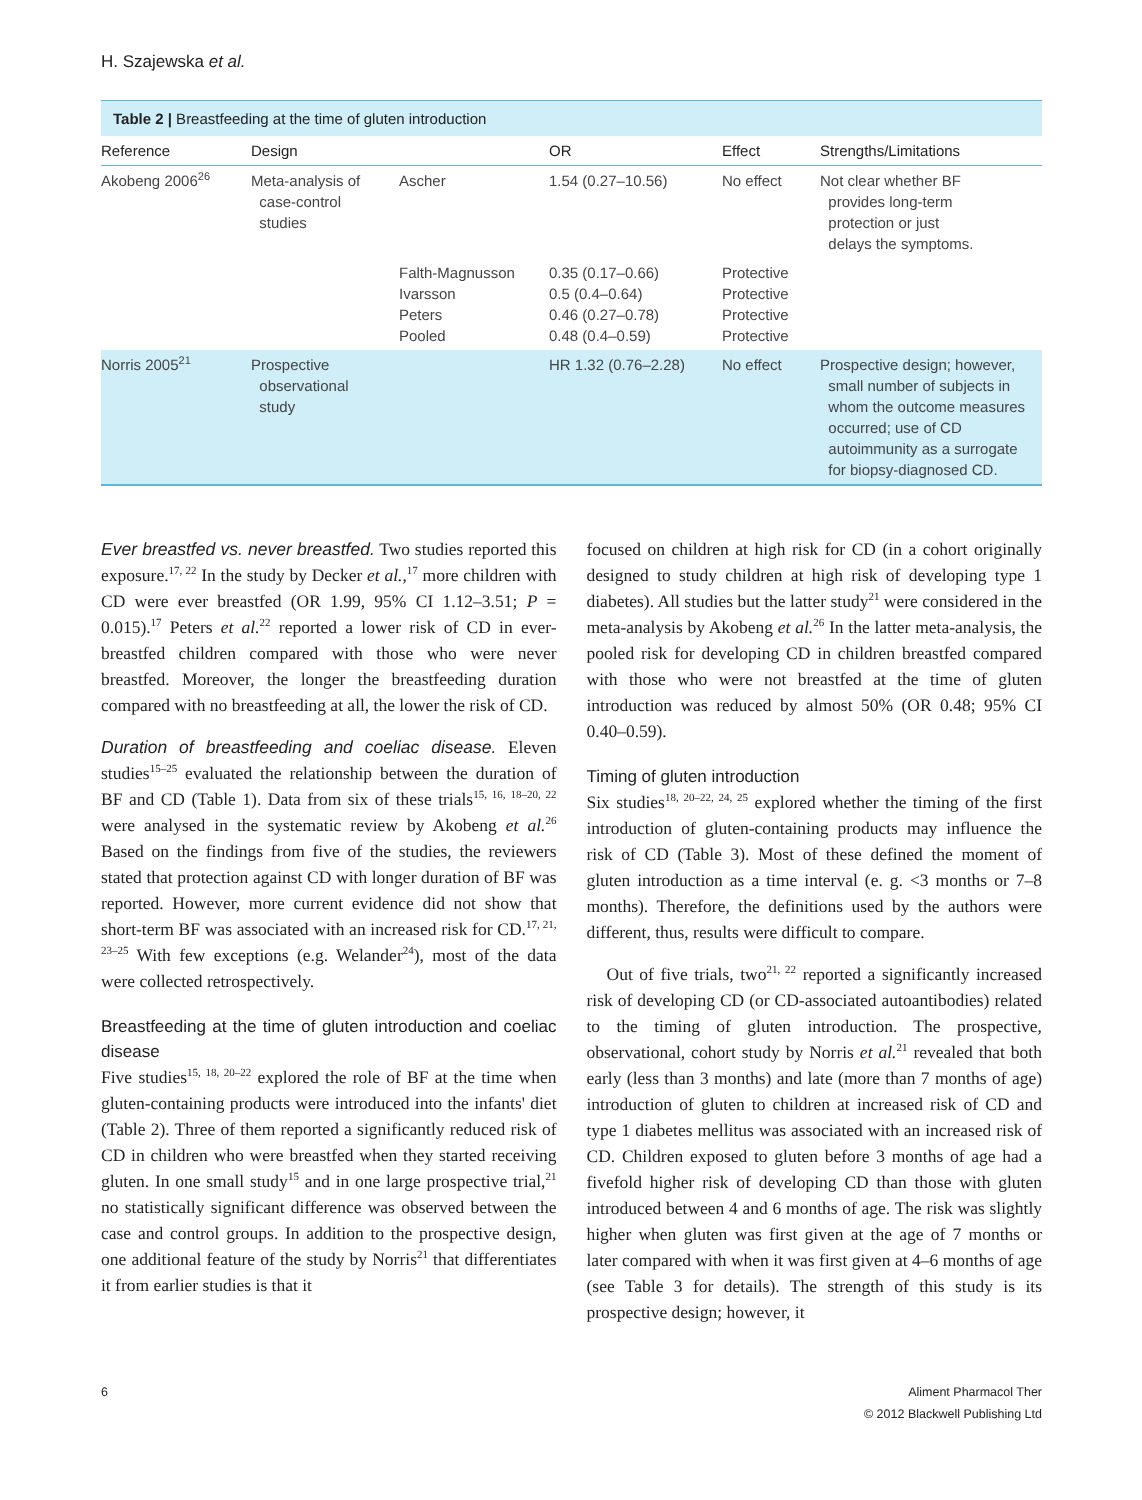H. Szajewska et al.
Table 2 | Breastfeeding at the time of gluten introduction
| Reference | Design | | OR | Effect | Strengths/Limitations |
| --- | --- | --- | --- | --- | --- |
| Akobeng 2006<sup>26</sup> | Meta-analysis of case-control studies | Ascher | 1.54 (0.27–10.56) | No effect | Not clear whether BF provides long-term protection or just delays the symptoms. |
| | | Falth-Magnusson Ivarsson Peters Pooled | 0.35 (0.17–0.66) 0.5 (0.4–0.64) 0.46 (0.27–0.78) 0.48 (0.4–0.59) | Protective Protective Protective Protective | |
| Norris 2005<sup>21</sup> | Prospective observational study | | HR 1.32 (0.76–2.28) | No effect | Prospective design; however, small number of subjects in whom the outcome measures occurred; use of CD autoimmunity as a surrogate for biopsy-diagnosed CD. |
Ever breastfed vs. never breastfed. Two studies reported this exposure.<sup>17, 22</sup> In the study by Decker et al.,<sup>17</sup> more children with CD were ever breastfed (OR 1.99, 95% CI 1.12–3.51; P = 0.015).<sup>17</sup> Peters et al.<sup>22</sup> reported a lower risk of CD in ever-breastfed children compared with those who were never breastfed. Moreover, the longer the breastfeeding duration compared with no breastfeeding at all, the lower the risk of CD.
Duration of breastfeeding and coeliac disease. Eleven studies<sup>15–25</sup> evaluated the relationship between the duration of BF and CD (Table 1). Data from six of these trials<sup>15, 16, 18–20, 22</sup> were analysed in the systematic review by Akobeng et al.<sup>26</sup> Based on the findings from five of the studies, the reviewers stated that protection against CD with longer duration of BF was reported. However, more current evidence did not show that short-term BF was associated with an increased risk for CD.<sup>17, 21, 23–25</sup> With few exceptions (e.g. Welander<sup>24</sup>), most of the data were collected retrospectively.
Breastfeeding at the time of gluten introduction and coeliac disease
Five studies<sup>15, 18, 20–22</sup> explored the role of BF at the time when gluten-containing products were introduced into the infants' diet (Table 2). Three of them reported a significantly reduced risk of CD in children who were breastfed when they started receiving gluten. In one small study<sup>15</sup> and in one large prospective trial,<sup>21</sup> no statistically significant difference was observed between the case and control groups. In addition to the prospective design, one additional feature of the study by Norris<sup>21</sup> that differentiates it from earlier studies is that it
focused on children at high risk for CD (in a cohort originally designed to study children at high risk of developing type 1 diabetes). All studies but the latter study<sup>21</sup> were considered in the meta-analysis by Akobeng et al.<sup>26</sup> In the latter meta-analysis, the pooled risk for developing CD in children breastfed compared with those who were not breastfed at the time of gluten introduction was reduced by almost 50% (OR 0.48; 95% CI 0.40–0.59).
Timing of gluten introduction
Six studies<sup>18, 20–22, 24, 25</sup> explored whether the timing of the first introduction of gluten-containing products may influence the risk of CD (Table 3). Most of these defined the moment of gluten introduction as a time interval (e. g. <3 months or 7–8 months). Therefore, the definitions used by the authors were different, thus, results were difficult to compare.
Out of five trials, two<sup>21, 22</sup> reported a significantly increased risk of developing CD (or CD-associated autoantibodies) related to the timing of gluten introduction. The prospective, observational, cohort study by Norris et al.<sup>21</sup> revealed that both early (less than 3 months) and late (more than 7 months of age) introduction of gluten to children at increased risk of CD and type 1 diabetes mellitus was associated with an increased risk of CD. Children exposed to gluten before 3 months of age had a fivefold higher risk of developing CD than those with gluten introduced between 4 and 6 months of age. The risk was slightly higher when gluten was first given at the age of 7 months or later compared with when it was first given at 4–6 months of age (see Table 3 for details). The strength of this study is its prospective design; however, it
6 Aliment Pharmacol Ther
© 2012 Blackwell Publishing Ltd